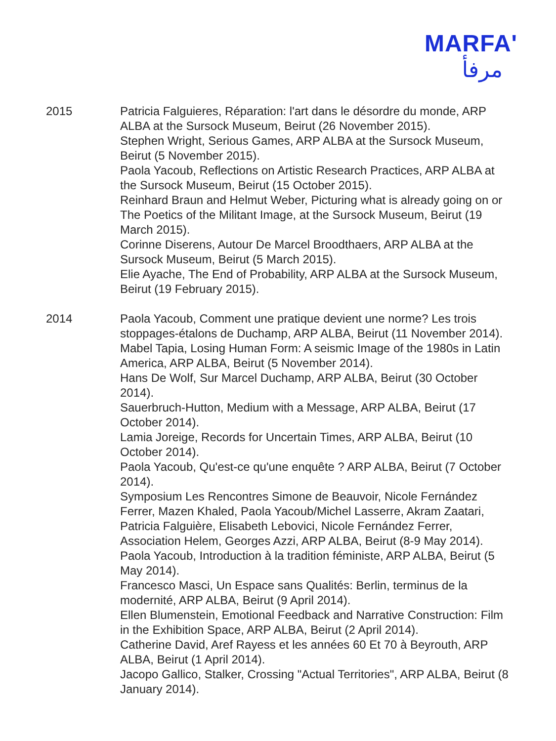MARFA'
مرفأ
2015 Patricia Falguieres, Réparation: l'art dans le désordre du monde, ARP ALBA at the Sursock Museum, Beirut (26 November 2015).
Stephen Wright, Serious Games, ARP ALBA at the Sursock Museum, Beirut (5 November 2015).
Paola Yacoub, Reflections on Artistic Research Practices, ARP ALBA at the Sursock Museum, Beirut (15 October 2015).
Reinhard Braun and Helmut Weber, Picturing what is already going on or The Poetics of the Militant Image, at the Sursock Museum, Beirut (19 March 2015).
Corinne Diserens, Autour De Marcel Broodthaers, ARP ALBA at the Sursock Museum, Beirut (5 March 2015).
Elie Ayache, The End of Probability, ARP ALBA at the Sursock Museum, Beirut (19 February 2015).
2014 Paola Yacoub, Comment une pratique devient une norme? Les trois stoppages-étalons de Duchamp, ARP ALBA, Beirut (11 November 2014).
Mabel Tapia, Losing Human Form: A seismic Image of the 1980s in Latin America, ARP ALBA, Beirut (5 November 2014).
Hans De Wolf, Sur Marcel Duchamp, ARP ALBA, Beirut (30 October 2014).
Sauerbruch-Hutton, Medium with a Message, ARP ALBA, Beirut (17 October 2014).
Lamia Joreige, Records for Uncertain Times, ARP ALBA, Beirut (10 October 2014).
Paola Yacoub, Qu'est-ce qu'une enquête ? ARP ALBA, Beirut (7 October 2014).
Symposium Les Rencontres Simone de Beauvoir, Nicole Fernández Ferrer, Mazen Khaled, Paola Yacoub/Michel Lasserre, Akram Zaatari, Patricia Falguière, Elisabeth Lebovici, Nicole Fernández Ferrer, Association Helem, Georges Azzi, ARP ALBA, Beirut (8-9 May 2014).
Paola Yacoub, Introduction à la tradition féministe, ARP ALBA, Beirut (5 May 2014).
Francesco Masci, Un Espace sans Qualités: Berlin, terminus de la modernité, ARP ALBA, Beirut (9 April 2014).
Ellen Blumenstein, Emotional Feedback and Narrative Construction: Film in the Exhibition Space, ARP ALBA, Beirut (2 April 2014).
Catherine David, Aref Rayess et les années 60 Et 70 à Beyrouth, ARP ALBA, Beirut (1 April 2014).
Jacopo Gallico, Stalker, Crossing "Actual Territories", ARP ALBA, Beirut (8 January 2014).